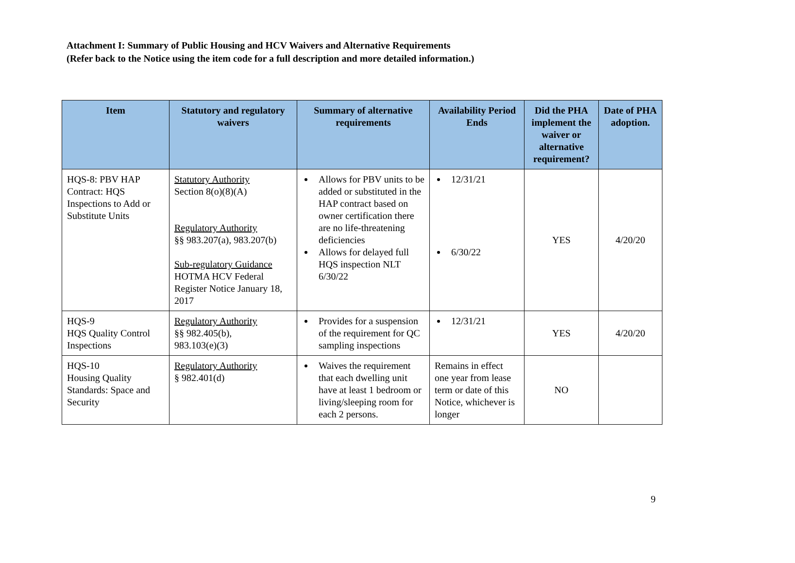Attachment I: Summary of Public Housing and HCV Waivers and Alternative Requirements
(Refer back to the Notice using the item code for a full description and more detailed information.)
| Item | Statutory and regulatory waivers | Summary of alternative requirements | Availability Period Ends | Did the PHA implement the waiver or alternative requirement? | Date of PHA adoption. |
| --- | --- | --- | --- | --- | --- |
| HQS-8: PBV HAP Contract: HQS Inspections to Add or Substitute Units | Statutory Authority Section 8(o)(8)(A) Regulatory Authority §§ 983.207(a), 983.207(b) Sub-regulatory Guidance HOTMA HCV Federal Register Notice January 18, 2017 | Allows for PBV units to be added or substituted in the HAP contract based on owner certification there are no life-threatening deficiencies Allows for delayed full HQS inspection NLT 6/30/22 | 12/31/21 6/30/22 | YES | 4/20/20 |
| HQS-9 HQS Quality Control Inspections | Regulatory Authority §§ 982.405(b), 983.103(e)(3) | Provides for a suspension of the requirement for QC sampling inspections | 12/31/21 | YES | 4/20/20 |
| HQS-10 Housing Quality Standards: Space and Security | Regulatory Authority § 982.401(d) | Waives the requirement that each dwelling unit have at least 1 bedroom or living/sleeping room for each 2 persons. | Remains in effect one year from lease term or date of this Notice, whichever is longer | NO | |
9